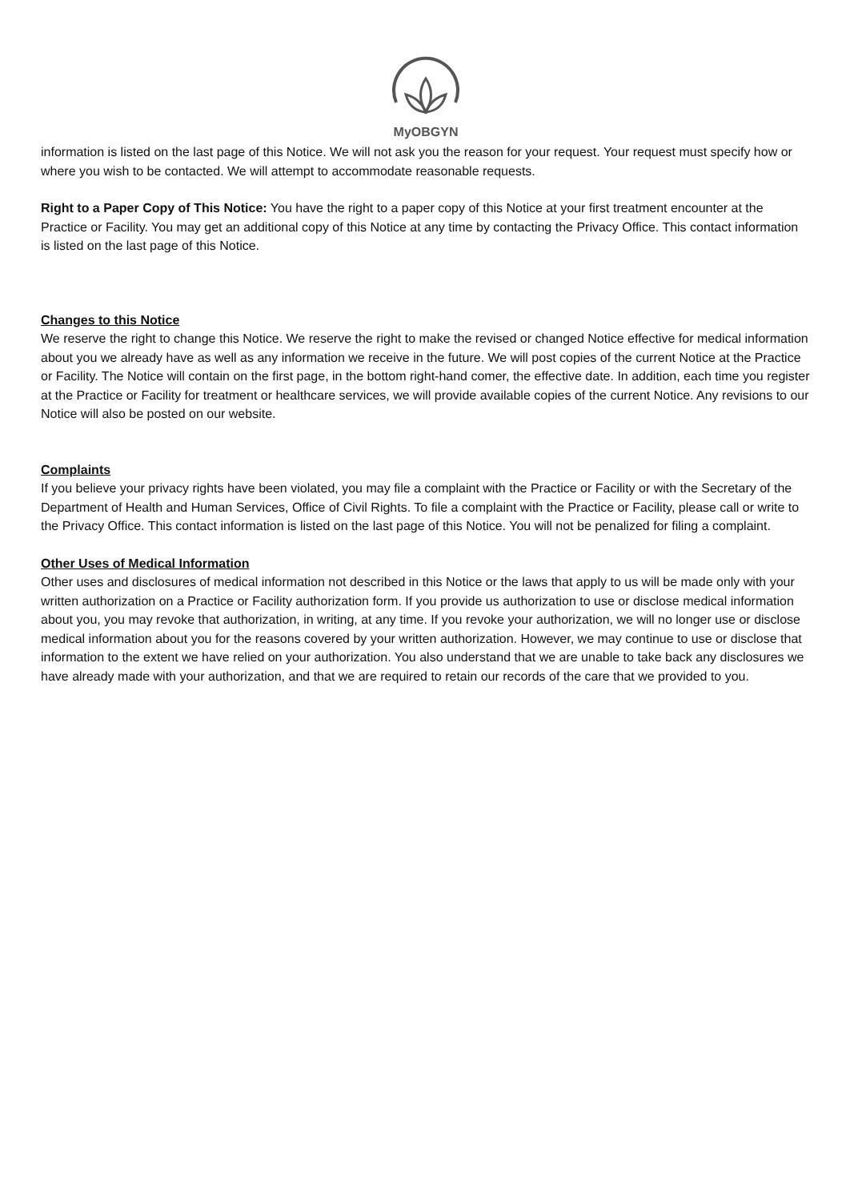MyOBGYN
information is listed on the last page of this Notice. We will not ask you the reason for your request. Your request must specify how or where you wish to be contacted. We will attempt to accommodate reasonable requests.
Right to a Paper Copy of This Notice: You have the right to a paper copy of this Notice at your first treatment encounter at the Practice or Facility. You may get an additional copy of this Notice at any time by contacting the Privacy Office. This contact information is listed on the last page of this Notice.
Changes to this Notice
We reserve the right to change this Notice. We reserve the right to make the revised or changed Notice effective for medical information about you we already have as well as any information we receive in the future. We will post copies of the current Notice at the Practice or Facility. The Notice will contain on the first page, in the bottom right-hand comer, the effective date. In addition, each time you register at the Practice or Facility for treatment or healthcare services, we will provide available copies of the current Notice. Any revisions to our Notice will also be posted on our website.
Complaints
If you believe your privacy rights have been violated, you may file a complaint with the Practice or Facility or with the Secretary of the Department of Health and Human Services, Office of Civil Rights. To file a complaint with the Practice or Facility, please call or write to the Privacy Office. This contact information is listed on the last page of this Notice. You will not be penalized for filing a complaint.
Other Uses of Medical Information
Other uses and disclosures of medical information not described in this Notice or the laws that apply to us will be made only with your written authorization on a Practice or Facility authorization form. If you provide us authorization to use or disclose medical information about you, you may revoke that authorization, in writing, at any time. If you revoke your authorization, we will no longer use or disclose medical information about you for the reasons covered by your written authorization. However, we may continue to use or disclose that information to the extent we have relied on your authorization. You also understand that we are unable to take back any disclosures we have already made with your authorization, and that we are required to retain our records of the care that we provided to you.